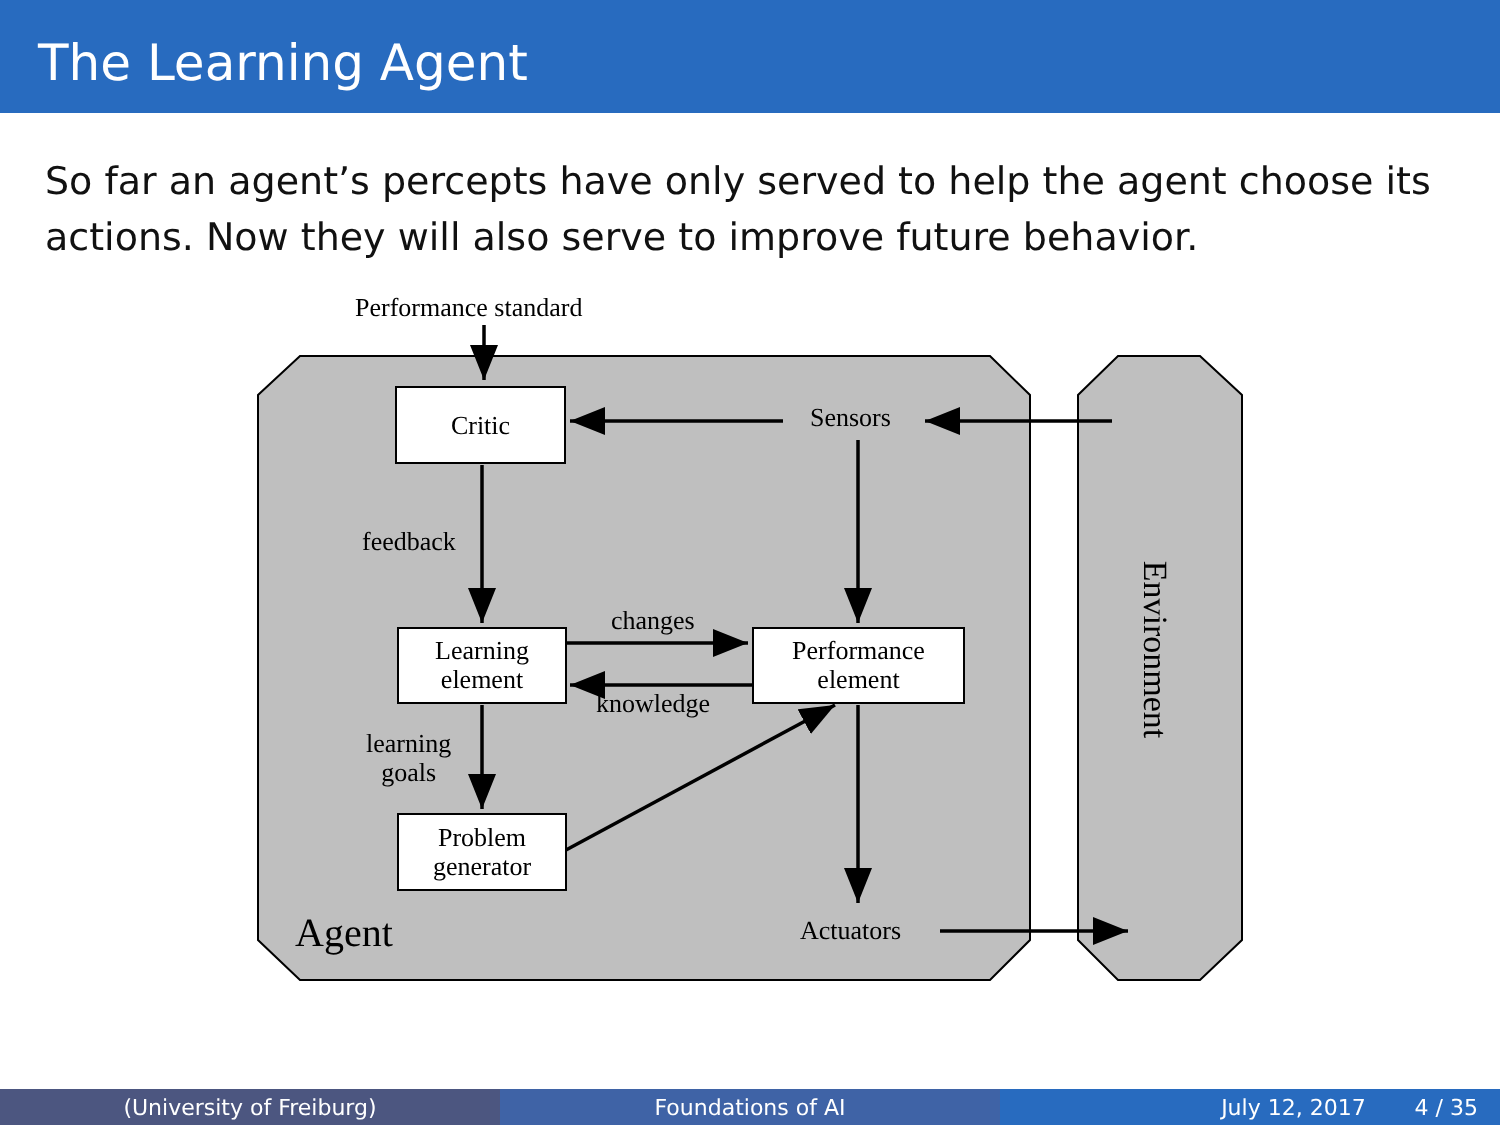The Learning Agent
So far an agent’s percepts have only served to help the agent choose its actions. Now they will also serve to improve future behavior.
Performance standard
Critic Sensors
feedback
Learning
element
changes
Performance
element
knowledge
learning
goals
Problem
generator
Actuators
Agent
Environment
(University of Freiburg) Foundations of AI July 12, 2017 4 / 35